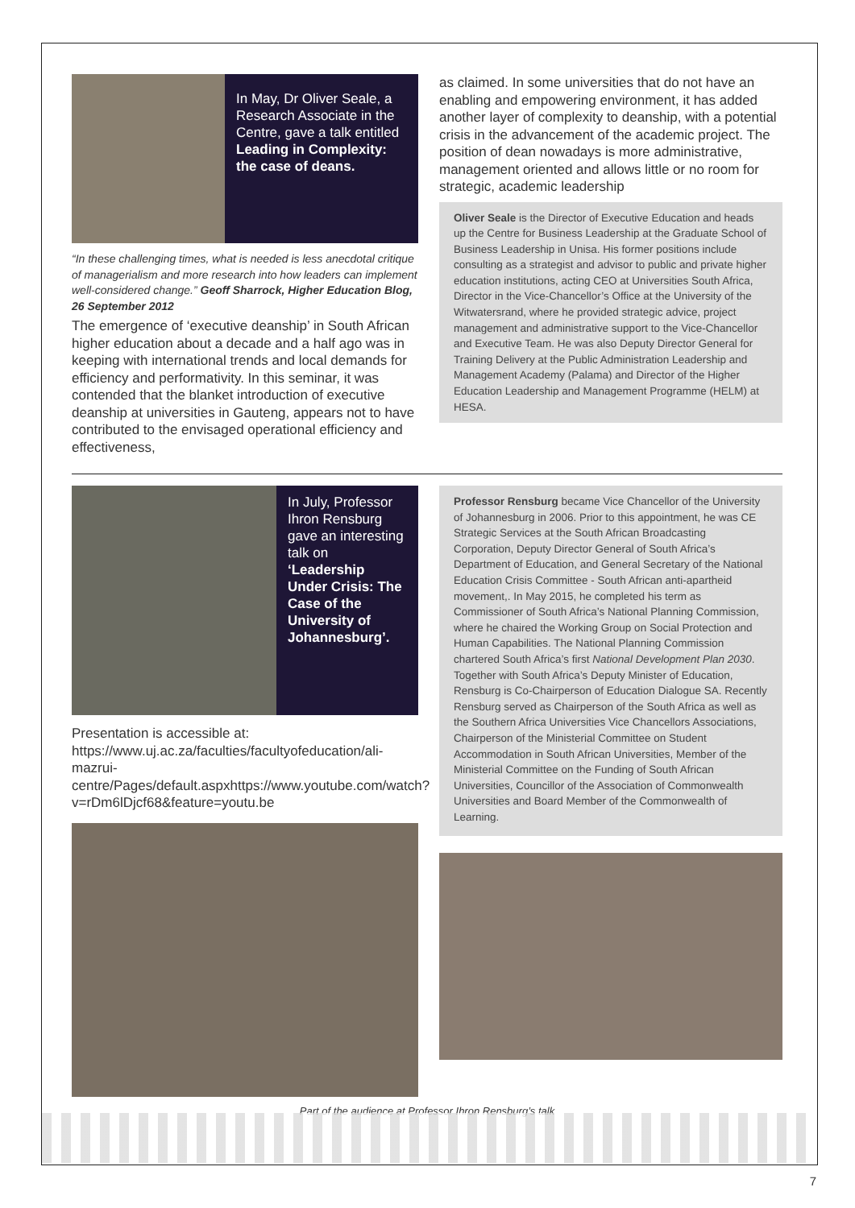In May, Dr Oliver Seale, a Research Associate in the Centre, gave a talk entitled Leading in Complexity: the case of deans.
“In these challenging times, what is needed is less anecdotal critique of managerialism and more research into how leaders can implement well-considered change.” Geoff Sharrock, Higher Education Blog, 26 September 2012
The emergence of ‘executive deanship’ in South African higher education about a decade and a half ago was in keeping with international trends and local demands for efficiency and performativity. In this seminar, it was contended that the blanket introduction of executive deanship at universities in Gauteng, appears not to have contributed to the envisaged operational efficiency and effectiveness,
as claimed. In some universities that do not have an enabling and empowering environment, it has added another layer of complexity to deanship, with a potential crisis in the advancement of the academic project. The position of dean nowadays is more administrative, management oriented and allows little or no room for strategic, academic leadership
Oliver Seale is the Director of Executive Education and heads up the Centre for Business Leadership at the Graduate School of Business Leadership in Unisa. His former positions include consulting as a strategist and advisor to public and private higher education institutions, acting CEO at Universities South Africa, Director in the Vice-Chancellor’s Office at the University of the Witwatersrand, where he provided strategic advice, project management and administrative support to the Vice-Chancellor and Executive Team. He was also Deputy Director General for Training Delivery at the Public Administration Leadership and Management Academy (Palama) and Director of the Higher Education Leadership and Management Programme (HELM) at HESA.
In July, Professor Ihron Rensburg gave an interesting talk on ‘Leadership Under Crisis: The Case of the University of Johannesburg’.
Presentation is accessible at: https://www.uj.ac.za/faculties/facultyofeducation/ali-mazrui-centre/Pages/default.aspxhttps://www.youtube.com/watch?v=rDm6lDjcf68&feature=youtu.be
Professor Rensburg became Vice Chancellor of the University of Johannesburg in 2006. Prior to this appointment, he was CE Strategic Services at the South African Broadcasting Corporation, Deputy Director General of South Africa’s Department of Education, and General Secretary of the National Education Crisis Committee - South African anti-apartheid movement,. In May 2015, he completed his term as Commissioner of South Africa’s National Planning Commission, where he chaired the Working Group on Social Protection and Human Capabilities. The National Planning Commission chartered South Africa’s first National Development Plan 2030. Together with South Africa’s Deputy Minister of Education, Rensburg is Co-Chairperson of Education Dialogue SA. Recently Rensburg served as Chairperson of the South Africa as well as the Southern Africa Universities Vice Chancellors Associations, Chairperson of the Ministerial Committee on Student Accommodation in South African Universities, Member of the Ministerial Committee on the Funding of South African Universities, Councillor of the Association of Commonwealth Universities and Board Member of the Commonwealth of Learning.
Part of the audience at Professor Ihron Rensburg’s talk
7